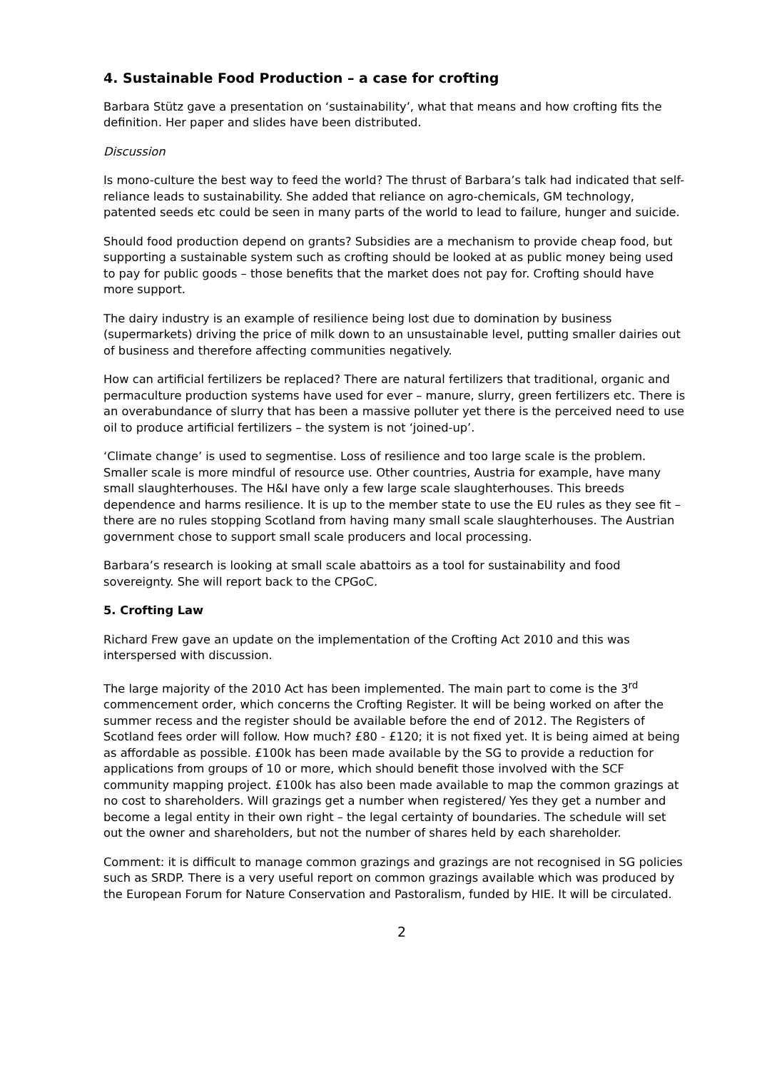4. Sustainable Food Production – a case for crofting
Barbara Stütz gave a presentation on ‘sustainability’, what that means and how crofting fits the definition. Her paper and slides have been distributed.
Discussion
Is mono-culture the best way to feed the world? The thrust of Barbara’s talk had indicated that self-reliance leads to sustainability. She added that reliance on agro-chemicals, GM technology, patented seeds etc could be seen in many parts of the world to lead to failure, hunger and suicide.
Should food production depend on grants? Subsidies are a mechanism to provide cheap food, but supporting a sustainable system such as crofting should be looked at as public money being used to pay for public goods – those benefits that the market does not pay for. Crofting should have more support.
The dairy industry is an example of resilience being lost due to domination by business (supermarkets) driving the price of milk down to an unsustainable level, putting smaller dairies out of business and therefore affecting communities negatively.
How can artificial fertilizers be replaced? There are natural fertilizers that traditional, organic and permaculture production systems have used for ever – manure, slurry, green fertilizers etc. There is an overabundance of slurry that has been a massive polluter yet there is the perceived need to use oil to produce artificial fertilizers – the system is not ‘joined-up’.
‘Climate change’ is used to segmentise. Loss of resilience and too large scale is the problem. Smaller scale is more mindful of resource use. Other countries, Austria for example, have many small slaughterhouses. The H&I have only a few large scale slaughterhouses. This breeds dependence and harms resilience. It is up to the member state to use the EU rules as they see fit – there are no rules stopping Scotland from having many small scale slaughterhouses. The Austrian government chose to support small scale producers and local processing.
Barbara’s research is looking at small scale abattoirs as a tool for sustainability and food sovereignty. She will report back to the CPGoC.
5. Crofting Law
Richard Frew gave an update on the implementation of the Crofting Act 2010 and this was interspersed with discussion.
The large majority of the 2010 Act has been implemented. The main part to come is the 3<sup>rd</sup> commencement order, which concerns the Crofting Register. It will be being worked on after the summer recess and the register should be available before the end of 2012. The Registers of Scotland fees order will follow. How much? £80 - £120; it is not fixed yet. It is being aimed at being as affordable as possible. £100k has been made available by the SG to provide a reduction for applications from groups of 10 or more, which should benefit those involved with the SCF community mapping project. £100k has also been made available to map the common grazings at no cost to shareholders. Will grazings get a number when registered/ Yes they get a number and become a legal entity in their own right – the legal certainty of boundaries. The schedule will set out the owner and shareholders, but not the number of shares held by each shareholder.
Comment: it is difficult to manage common grazings and grazings are not recognised in SG policies such as SRDP. There is a very useful report on common grazings available which was produced by the European Forum for Nature Conservation and Pastoralism, funded by HIE. It will be circulated.
2